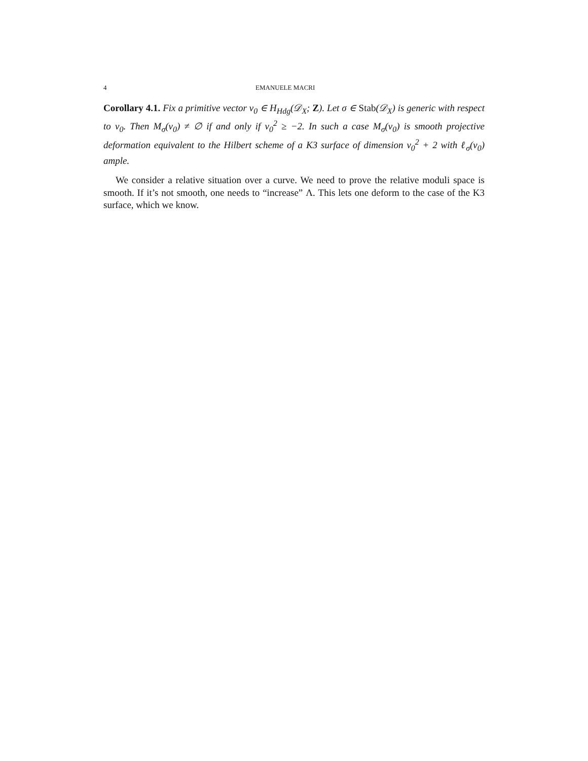4 EMANUELE MACRI
Corollary 4.1. Fix a primitive vector v<sub>0</sub> ∈ H<sub>Hdg</sub>(𝒟<sub>X</sub>; Z). Let σ ∈ Stab(𝒟<sub>X</sub>) is generic with respect to v<sub>0</sub>. Then M<sub>σ</sub>(v<sub>0</sub>) ≠ ∅ if and only if v<sub>0</sub><sup>2</sup> ≥ −2. In such a case M<sub>σ</sub>(v<sub>0</sub>) is smooth projective deformation equivalent to the Hilbert scheme of a K3 surface of dimension v<sub>0</sub><sup>2</sup> + 2 with ℓ<sub>σ</sub>(v<sub>0</sub>) ample.
We consider a relative situation over a curve. We need to prove the relative moduli space is smooth. If it’s not smooth, one needs to “increase” Λ. This lets one deform to the case of the K3 surface, which we know.